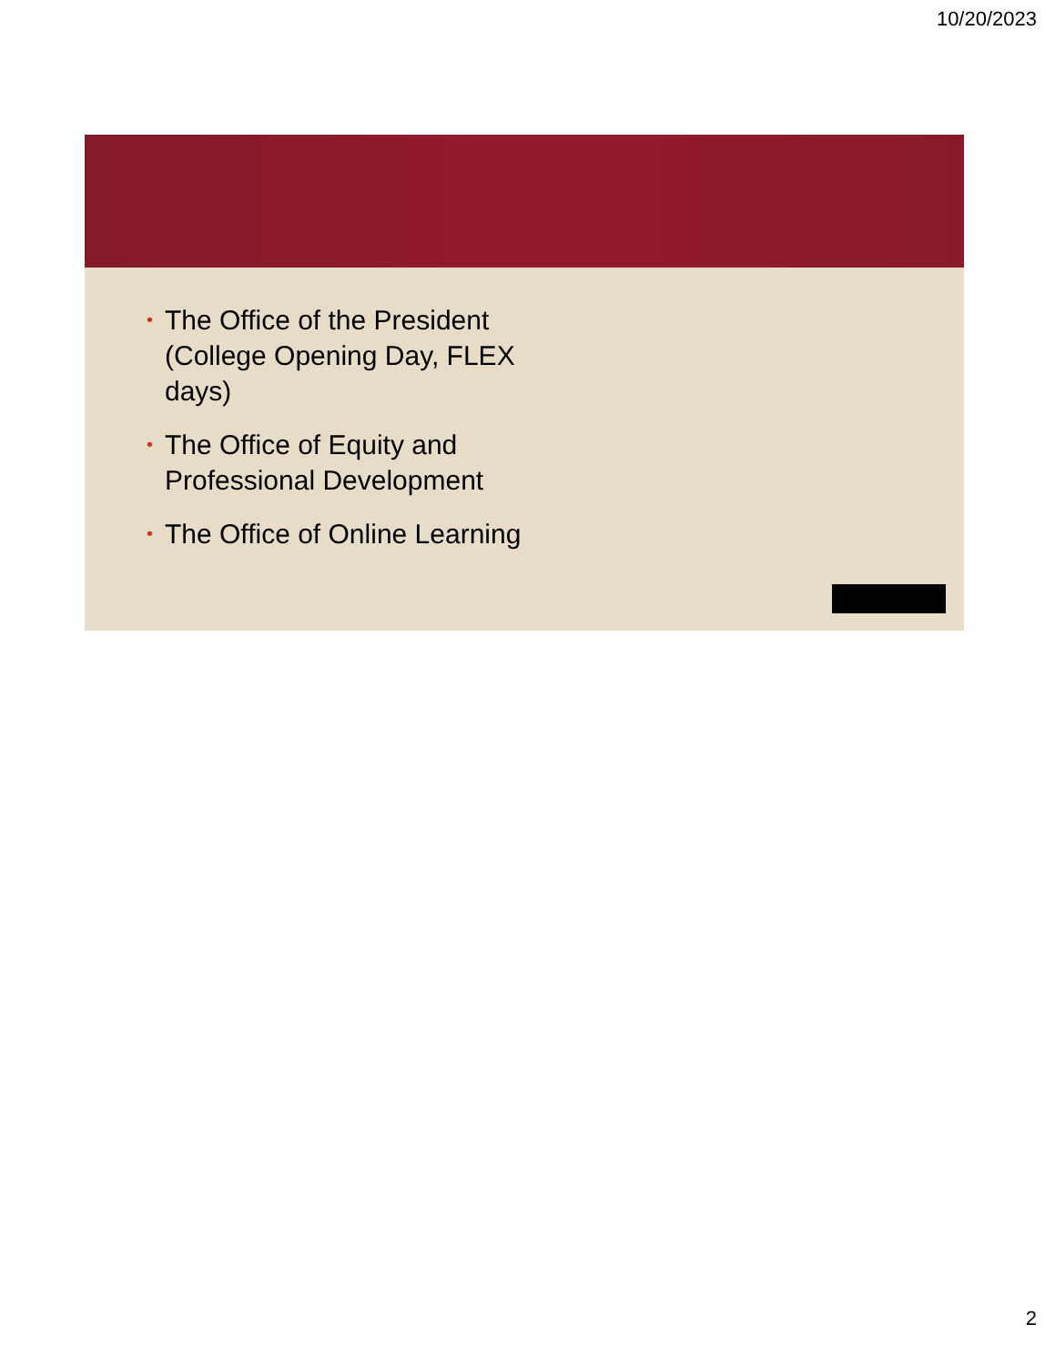10/20/2023
• The Office of the President (College Opening Day, FLEX days)
• The Office of Equity and Professional Development
• The Office of Online Learning
2